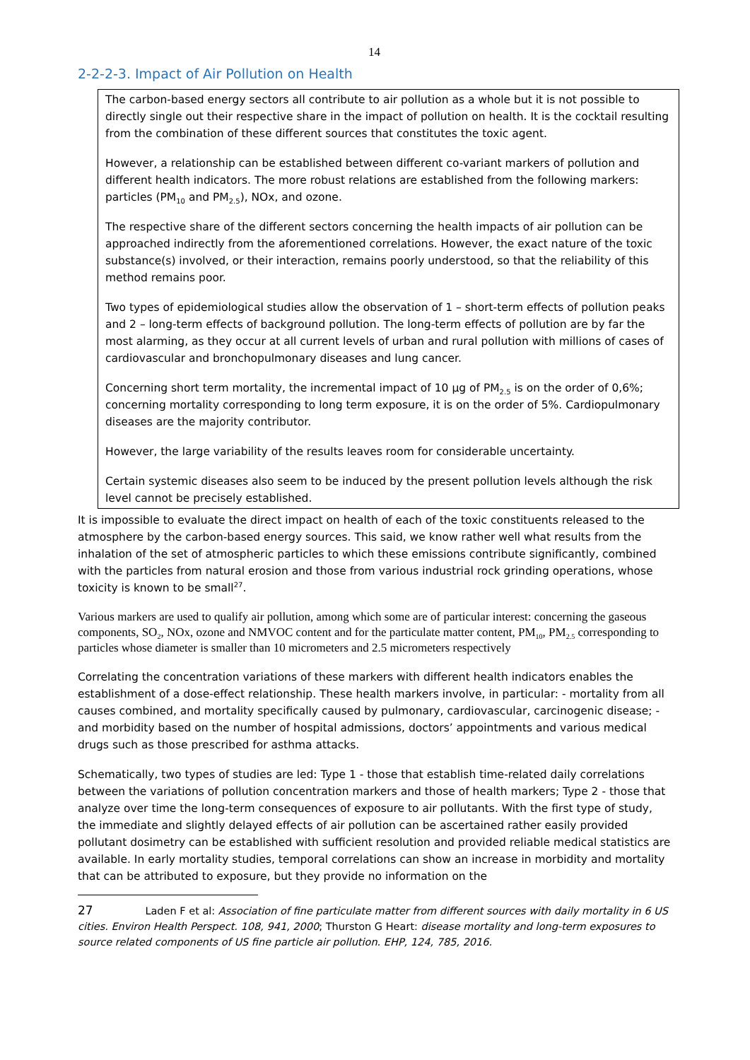14
2-2-2-3. Impact of Air Pollution on Health
The carbon-based energy sectors all contribute to air pollution as a whole but it is not possible to directly single out their respective share in the impact of pollution on health. It is the cocktail resulting from the combination of these different sources that constitutes the toxic agent.
However, a relationship can be established between different co-variant markers of pollution and different health indicators. The more robust relations are established from the following markers: particles (PM<sub>10</sub> and PM<sub>2.5</sub>), NOx, and ozone.
The respective share of the different sectors concerning the health impacts of air pollution can be approached indirectly from the aforementioned correlations. However, the exact nature of the toxic substance(s) involved, or their interaction, remains poorly understood, so that the reliability of this method remains poor.
Two types of epidemiological studies allow the observation of 1 – short-term effects of pollution peaks and 2 – long-term effects of background pollution. The long-term effects of pollution are by far the most alarming, as they occur at all current levels of urban and rural pollution with millions of cases of cardiovascular and bronchopulmonary diseases and lung cancer.
Concerning short term mortality, the incremental impact of 10 µg of PM<sub>2.5</sub> is on the order of 0,6%; concerning mortality corresponding to long term exposure, it is on the order of 5%. Cardiopulmonary diseases are the majority contributor.
However, the large variability of the results leaves room for considerable uncertainty.
Certain systemic diseases also seem to be induced by the present pollution levels although the risk level cannot be precisely established.
It is impossible to evaluate the direct impact on health of each of the toxic constituents released to the atmosphere by the carbon-based energy sources. This said, we know rather well what results from the inhalation of the set of atmospheric particles to which these emissions contribute significantly, combined with the particles from natural erosion and those from various industrial rock grinding operations, whose toxicity is known to be small<sup>27</sup>.
Various markers are used to qualify air pollution, among which some are of particular interest: concerning the gaseous components, SO<sub>2</sub>, NOx, ozone and NMVOC content and for the particulate matter content, PM<sub>10</sub>, PM<sub>2.5</sub> corresponding to particles whose diameter is smaller than 10 micrometers and 2.5 micrometers respectively
Correlating the concentration variations of these markers with different health indicators enables the establishment of a dose-effect relationship. These health markers involve, in particular: - mortality from all causes combined, and mortality specifically caused by pulmonary, cardiovascular, carcinogenic disease; - and morbidity based on the number of hospital admissions, doctors’ appointments and various medical drugs such as those prescribed for asthma attacks.
Schematically, two types of studies are led: Type 1 - those that establish time-related daily correlations between the variations of pollution concentration markers and those of health markers; Type 2 - those that analyze over time the long-term consequences of exposure to air pollutants. With the first type of study, the immediate and slightly delayed effects of air pollution can be ascertained rather easily provided pollutant dosimetry can be established with sufficient resolution and provided reliable medical statistics are available. In early mortality studies, temporal correlations can show an increase in morbidity and mortality that can be attributed to exposure, but they provide no information on the
27 Laden F et al: Association of fine particulate matter from different sources with daily mortality in 6 US cities. Environ Health Perspect. 108, 941, 2000; Thurston G Heart: disease mortality and long-term exposures to source related components of US fine particle air pollution. EHP, 124, 785, 2016.